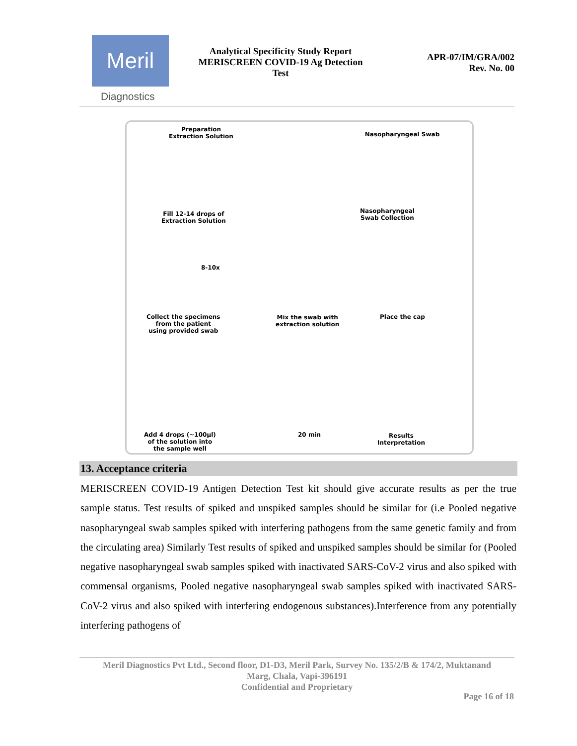Meril
Diagnostics
Analytical Specificity Study Report
MERISCREEN COVID-19 Ag Detection
Test
APR-07/IM/GRA/002
Rev. No. 00
Preparation
Extraction Solution
Nasopharyngeal Swab
Fill 12-14 drops of
Extraction Solution
Nasopharyngeal
Swab Collection
8-10x
Collect the specimens
from the patient
using provided swab
Mix the swab with
extraction solution
Place the cap
Add 4 drops (~100µl)
of the solution into
the sample well
20 min
Results
Interpretation
13. Acceptance criteria
MERISCREEN COVID-19 Antigen Detection Test kit should give accurate results as per the true sample status. Test results of spiked and unspiked samples should be similar for (i.e Pooled negative nasopharyngeal swab samples spiked with interfering pathogens from the same genetic family and from the circulating area) Similarly Test results of spiked and unspiked samples should be similar for (Pooled negative nasopharyngeal swab samples spiked with inactivated SARS-CoV-2 virus and also spiked with commensal organisms, Pooled negative nasopharyngeal swab samples spiked with inactivated SARS-CoV-2 virus and also spiked with interfering endogenous substances).Interference from any potentially interfering pathogens of
Meril Diagnostics Pvt Ltd., Second floor, D1-D3, Meril Park, Survey No. 135/2/B & 174/2, Muktanand
Marg, Chala, Vapi-396191
Confidential and Proprietary
Page 16 of 18